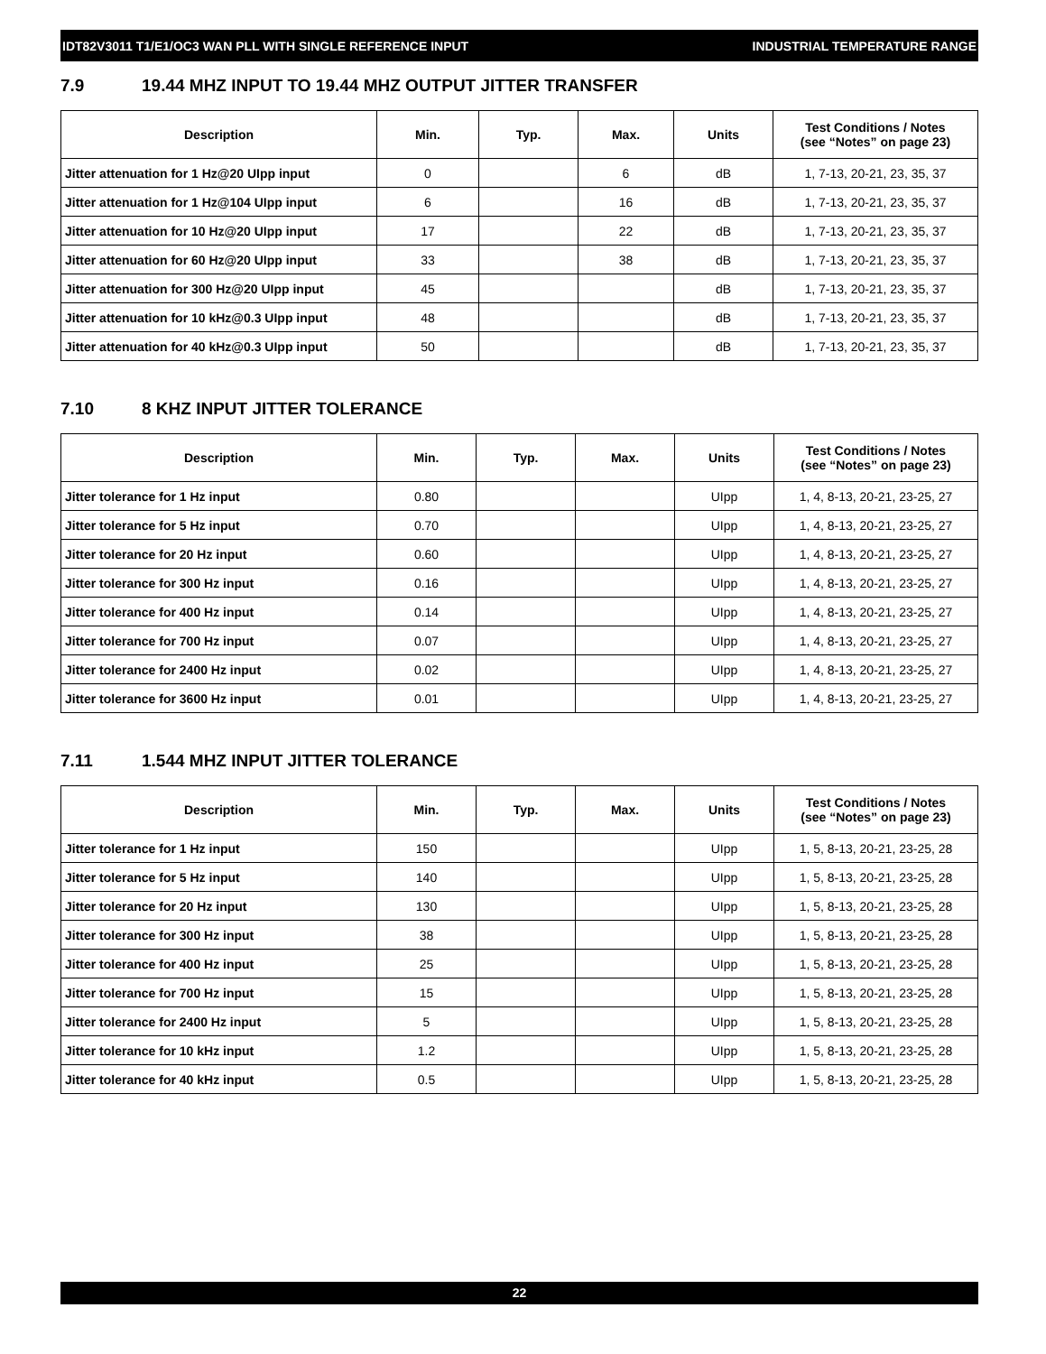IDT82V3011 T1/E1/OC3 WAN PLL WITH SINGLE REFERENCE INPUT INDUSTRIAL TEMPERATURE RANGE
7.9 19.44 MHZ INPUT TO 19.44 MHZ OUTPUT JITTER TRANSFER
| Description | Min. | Typ. | Max. | Units | Test Conditions / Notes (see “Notes” on page 23) |
| --- | --- | --- | --- | --- | --- |
| Jitter attenuation for 1 Hz@20 UIpp input | 0 | | 6 | dB | 1, 7-13, 20-21, 23, 35, 37 |
| Jitter attenuation for 1 Hz@104 UIpp input | 6 | | 16 | dB | 1, 7-13, 20-21, 23, 35, 37 |
| Jitter attenuation for 10 Hz@20 UIpp input | 17 | | 22 | dB | 1, 7-13, 20-21, 23, 35, 37 |
| Jitter attenuation for 60 Hz@20 UIpp input | 33 | | 38 | dB | 1, 7-13, 20-21, 23, 35, 37 |
| Jitter attenuation for 300 Hz@20 UIpp input | 45 | | | dB | 1, 7-13, 20-21, 23, 35, 37 |
| Jitter attenuation for 10 kHz@0.3 UIpp input | 48 | | | dB | 1, 7-13, 20-21, 23, 35, 37 |
| Jitter attenuation for 40 kHz@0.3 UIpp input | 50 | | | dB | 1, 7-13, 20-21, 23, 35, 37 |
7.10 8 KHZ INPUT JITTER TOLERANCE
| Description | Min. | Typ. | Max. | Units | Test Conditions / Notes (see “Notes” on page 23) |
| --- | --- | --- | --- | --- | --- |
| Jitter tolerance for 1 Hz input | 0.80 | | | UIpp | 1, 4, 8-13, 20-21, 23-25, 27 |
| Jitter tolerance for 5 Hz input | 0.70 | | | UIpp | 1, 4, 8-13, 20-21, 23-25, 27 |
| Jitter tolerance for 20 Hz input | 0.60 | | | UIpp | 1, 4, 8-13, 20-21, 23-25, 27 |
| Jitter tolerance for 300 Hz input | 0.16 | | | UIpp | 1, 4, 8-13, 20-21, 23-25, 27 |
| Jitter tolerance for 400 Hz input | 0.14 | | | UIpp | 1, 4, 8-13, 20-21, 23-25, 27 |
| Jitter tolerance for 700 Hz input | 0.07 | | | UIpp | 1, 4, 8-13, 20-21, 23-25, 27 |
| Jitter tolerance for 2400 Hz input | 0.02 | | | UIpp | 1, 4, 8-13, 20-21, 23-25, 27 |
| Jitter tolerance for 3600 Hz input | 0.01 | | | UIpp | 1, 4, 8-13, 20-21, 23-25, 27 |
7.11 1.544 MHZ INPUT JITTER TOLERANCE
| Description | Min. | Typ. | Max. | Units | Test Conditions / Notes (see “Notes” on page 23) |
| --- | --- | --- | --- | --- | --- |
| Jitter tolerance for 1 Hz input | 150 | | | UIpp | 1, 5, 8-13, 20-21, 23-25, 28 |
| Jitter tolerance for 5 Hz input | 140 | | | UIpp | 1, 5, 8-13, 20-21, 23-25, 28 |
| Jitter tolerance for 20 Hz input | 130 | | | UIpp | 1, 5, 8-13, 20-21, 23-25, 28 |
| Jitter tolerance for 300 Hz input | 38 | | | UIpp | 1, 5, 8-13, 20-21, 23-25, 28 |
| Jitter tolerance for 400 Hz input | 25 | | | UIpp | 1, 5, 8-13, 20-21, 23-25, 28 |
| Jitter tolerance for 700 Hz input | 15 | | | UIpp | 1, 5, 8-13, 20-21, 23-25, 28 |
| Jitter tolerance for 2400 Hz input | 5 | | | UIpp | 1, 5, 8-13, 20-21, 23-25, 28 |
| Jitter tolerance for 10 kHz input | 1.2 | | | UIpp | 1, 5, 8-13, 20-21, 23-25, 28 |
| Jitter tolerance for 40 kHz input | 0.5 | | | UIpp | 1, 5, 8-13, 20-21, 23-25, 28 |
22